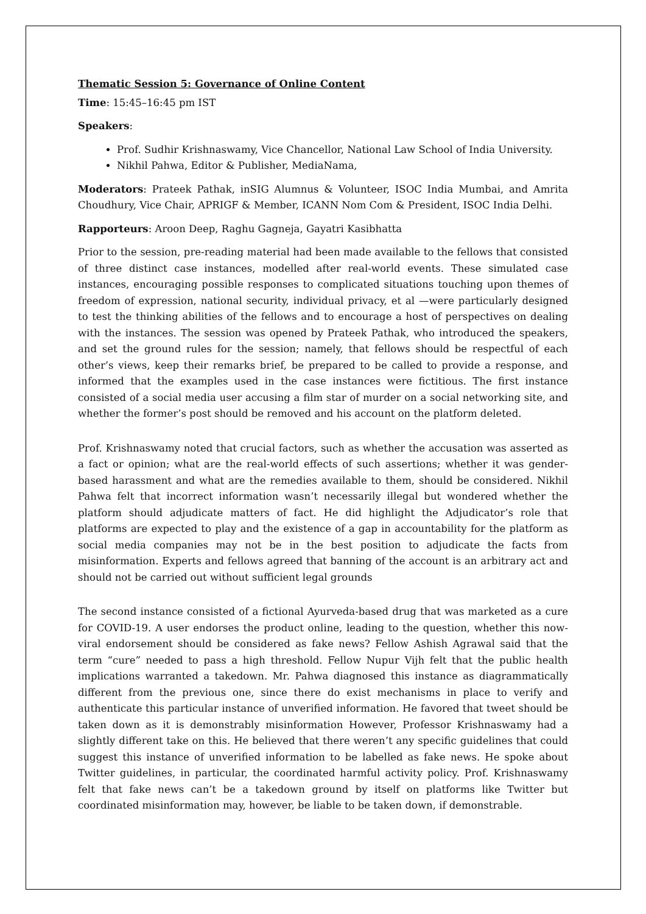Thematic Session 5: Governance of Online Content
Time: 15:45–16:45 pm IST
Speakers:
Prof. Sudhir Krishnaswamy, Vice Chancellor, National Law School of India University.
Nikhil Pahwa, Editor & Publisher, MediaNama,
Moderators: Prateek Pathak, inSIG Alumnus & Volunteer, ISOC India Mumbai, and Amrita Choudhury, Vice Chair, APRIGF & Member, ICANN Nom Com & President, ISOC India Delhi.
Rapporteurs: Aroon Deep, Raghu Gagneja, Gayatri Kasibhatta
Prior to the session, pre-reading material had been made available to the fellows that consisted of three distinct case instances, modelled after real-world events. These simulated case instances, encouraging possible responses to complicated situations touching upon themes of freedom of expression, national security, individual privacy, et al —were particularly designed to test the thinking abilities of the fellows and to encourage a host of perspectives on dealing with the instances. The session was opened by Prateek Pathak, who introduced the speakers, and set the ground rules for the session; namely, that fellows should be respectful of each other’s views, keep their remarks brief, be prepared to be called to provide a response, and informed that the examples used in the case instances were fictitious. The first instance consisted of a social media user accusing a film star of murder on a social networking site, and whether the former’s post should be removed and his account on the platform deleted.
Prof. Krishnaswamy noted that crucial factors, such as whether the accusation was asserted as a fact or opinion; what are the real-world effects of such assertions; whether it was gender-based harassment and what are the remedies available to them, should be considered. Nikhil Pahwa felt that incorrect information wasn’t necessarily illegal but wondered whether the platform should adjudicate matters of fact. He did highlight the Adjudicator’s role that platforms are expected to play and the existence of a gap in accountability for the platform as social media companies may not be in the best position to adjudicate the facts from misinformation. Experts and fellows agreed that banning of the account is an arbitrary act and should not be carried out without sufficient legal grounds
The second instance consisted of a fictional Ayurveda-based drug that was marketed as a cure for COVID-19. A user endorses the product online, leading to the question, whether this now-viral endorsement should be considered as fake news? Fellow Ashish Agrawal said that the term “cure” needed to pass a high threshold. Fellow Nupur Vijh felt that the public health implications warranted a takedown. Mr. Pahwa diagnosed this instance as diagrammatically different from the previous one, since there do exist mechanisms in place to verify and authenticate this particular instance of unverified information. He favored that tweet should be taken down as it is demonstrably misinformation However, Professor Krishnaswamy had a slightly different take on this. He believed that there weren’t any specific guidelines that could suggest this instance of unverified information to be labelled as fake news. He spoke about Twitter guidelines, in particular, the coordinated harmful activity policy. Prof. Krishnaswamy felt that fake news can’t be a takedown ground by itself on platforms like Twitter but coordinated misinformation may, however, be liable to be taken down, if demonstrable.